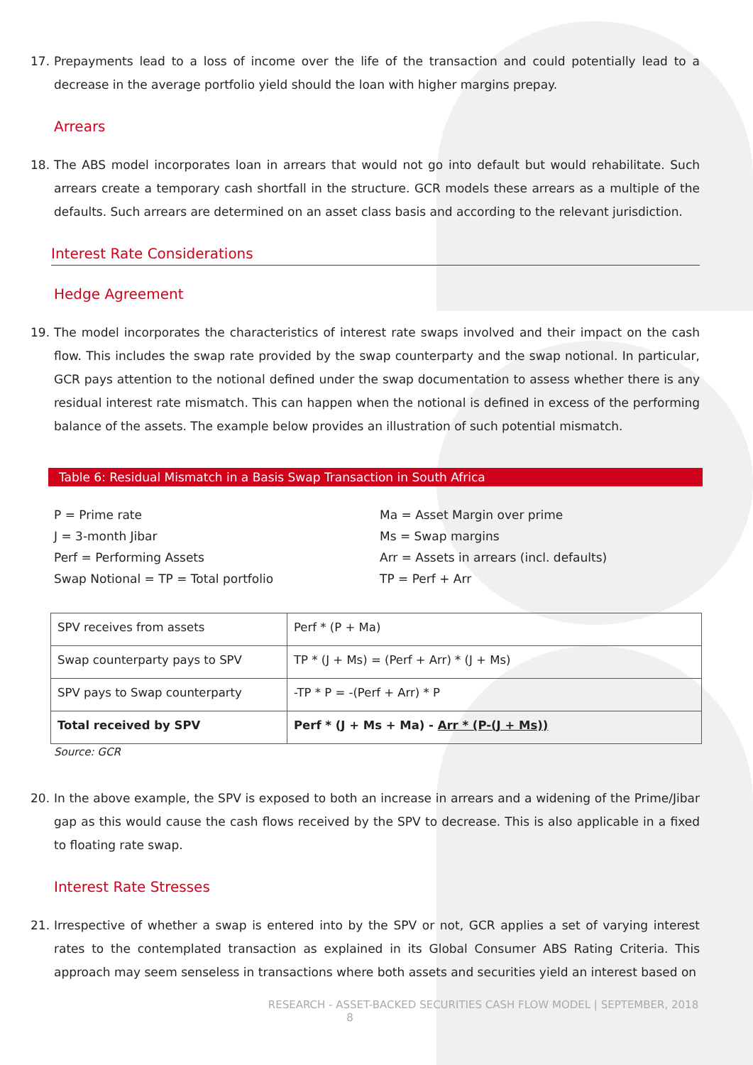17. Prepayments lead to a loss of income over the life of the transaction and could potentially lead to a decrease in the average portfolio yield should the loan with higher margins prepay.
Arrears
18. The ABS model incorporates loan in arrears that would not go into default but would rehabilitate. Such arrears create a temporary cash shortfall in the structure. GCR models these arrears as a multiple of the defaults. Such arrears are determined on an asset class basis and according to the relevant jurisdiction.
Interest Rate Considerations
Hedge Agreement
19. The model incorporates the characteristics of interest rate swaps involved and their impact on the cash flow. This includes the swap rate provided by the swap counterparty and the swap notional. In particular, GCR pays attention to the notional defined under the swap documentation to assess whether there is any residual interest rate mismatch. This can happen when the notional is defined in excess of the performing balance of the assets. The example below provides an illustration of such potential mismatch.
Table 6: Residual Mismatch in a Basis Swap Transaction in South Africa
P = Prime rate
Ma = Asset Margin over prime
J = 3-month Jibar
Ms = Swap margins
Perf = Performing Assets
Arr = Assets in arrears (incl. defaults)
Swap Notional = TP = Total portfolio
TP = Perf + Arr
| SPV receives from assets | Perf * (P + Ma) |
| Swap counterparty pays to SPV | TP * (J + Ms) = (Perf + Arr) * (J + Ms) |
| SPV pays to Swap counterparty | -TP * P = -(Perf + Arr) * P |
| Total received by SPV | Perf * (J + Ms + Ma) - Arr * (P-(J + Ms)) |
Source: GCR
20. In the above example, the SPV is exposed to both an increase in arrears and a widening of the Prime/Jibar gap as this would cause the cash flows received by the SPV to decrease. This is also applicable in a fixed to floating rate swap.
Interest Rate Stresses
21. Irrespective of whether a swap is entered into by the SPV or not, GCR applies a set of varying interest rates to the contemplated transaction as explained in its Global Consumer ABS Rating Criteria. This approach may seem senseless in transactions where both assets and securities yield an interest based on
RESEARCH - ASSET-BACKED SECURITIES CASH FLOW MODEL | SEPTEMBER, 2018
8